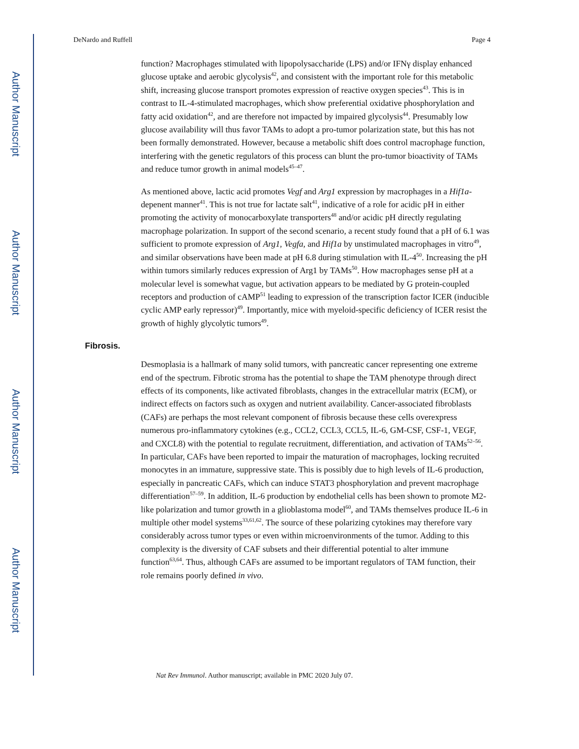Author Manuscript
Author Manuscript
Author Manuscript
Author Manuscript
DeNardo and Ruffell Page 4
function? Macrophages stimulated with lipopolysaccharide (LPS) and/or IFNγ display enhanced glucose uptake and aerobic glycolysis<sup>42</sup>, and consistent with the important role for this metabolic shift, increasing glucose transport promotes expression of reactive oxygen species<sup>43</sup>. This is in contrast to IL-4-stimulated macrophages, which show preferential oxidative phosphorylation and fatty acid oxidation<sup>42</sup>, and are therefore not impacted by impaired glycolysis<sup>44</sup>. Presumably low glucose availability will thus favor TAMs to adopt a pro-tumor polarization state, but this has not been formally demonstrated. However, because a metabolic shift does control macrophage function, interfering with the genetic regulators of this process can blunt the pro-tumor bioactivity of TAMs and reduce tumor growth in animal models<sup>45–47</sup>.
As mentioned above, lactic acid promotes Vegf and Arg1 expression by macrophages in a Hif1a-depenent manner<sup>41</sup>. This is not true for lactate salt<sup>41</sup>, indicative of a role for acidic pH in either promoting the activity of monocarboxylate transporters<sup>48</sup> and/or acidic pH directly regulating macrophage polarization. In support of the second scenario, a recent study found that a pH of 6.1 was sufficient to promote expression of Arg1, Vegfa, and Hif1a by unstimulated macrophages in vitro<sup>49</sup>, and similar observations have been made at pH 6.8 during stimulation with IL-4<sup>50</sup>. Increasing the pH within tumors similarly reduces expression of Arg1 by TAMs<sup>50</sup>. How macrophages sense pH at a molecular level is somewhat vague, but activation appears to be mediated by G protein-coupled receptors and production of cAMP<sup>51</sup> leading to expression of the transcription factor ICER (inducible cyclic AMP early repressor)<sup>49</sup>. Importantly, mice with myeloid-specific deficiency of ICER resist the growth of highly glycolytic tumors<sup>49</sup>.
Fibrosis.
Desmoplasia is a hallmark of many solid tumors, with pancreatic cancer representing one extreme end of the spectrum. Fibrotic stroma has the potential to shape the TAM phenotype through direct effects of its components, like activated fibroblasts, changes in the extracellular matrix (ECM), or indirect effects on factors such as oxygen and nutrient availability. Cancer-associated fibroblasts (CAFs) are perhaps the most relevant component of fibrosis because these cells overexpress numerous pro-inflammatory cytokines (e.g., CCL2, CCL3, CCL5, IL-6, GM-CSF, CSF-1, VEGF, and CXCL8) with the potential to regulate recruitment, differentiation, and activation of TAMs<sup>52–56</sup>. In particular, CAFs have been reported to impair the maturation of macrophages, locking recruited monocytes in an immature, suppressive state. This is possibly due to high levels of IL-6 production, especially in pancreatic CAFs, which can induce STAT3 phosphorylation and prevent macrophage differentiation<sup>57–59</sup>. In addition, IL-6 production by endothelial cells has been shown to promote M2-like polarization and tumor growth in a glioblastoma model<sup>60</sup>, and TAMs themselves produce IL-6 in multiple other model systems<sup>33,61,62</sup>. The source of these polarizing cytokines may therefore vary considerably across tumor types or even within microenvironments of the tumor. Adding to this complexity is the diversity of CAF subsets and their differential potential to alter immune function<sup>63,64</sup>. Thus, although CAFs are assumed to be important regulators of TAM function, their role remains poorly defined in vivo.
Nat Rev Immunol. Author manuscript; available in PMC 2020 July 07.